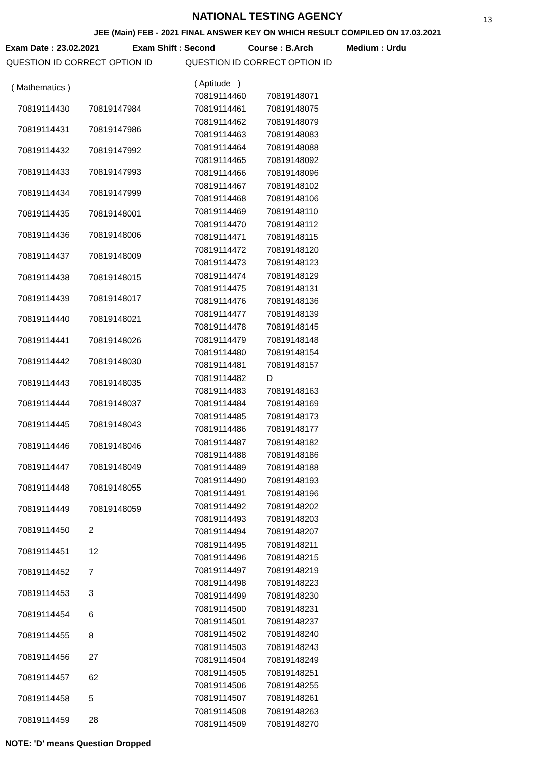13
NATIONAL TESTING AGENCY
JEE (Main) FEB - 2021 FINAL ANSWER KEY ON WHICH RESULT COMPILED ON 17.03.2021
Exam Date : 23.02.2021 Exam Shift : Second Course : B.Arch Medium : Urdu
QUESTION ID CORRECT OPTION ID QUESTION ID CORRECT OPTION ID
| ( Mathematics ) | |
| 70819114430 | 70819147984 |
| 70819114431 | 70819147986 |
| 70819114432 | 70819147992 |
| 70819114433 | 70819147993 |
| 70819114434 | 70819147999 |
| 70819114435 | 70819148001 |
| 70819114436 | 70819148006 |
| 70819114437 | 70819148009 |
| 70819114438 | 70819148015 |
| 70819114439 | 70819148017 |
| 70819114440 | 70819148021 |
| 70819114441 | 70819148026 |
| 70819114442 | 70819148030 |
| 70819114443 | 70819148035 |
| 70819114444 | 70819148037 |
| 70819114445 | 70819148043 |
| 70819114446 | 70819148046 |
| 70819114447 | 70819148049 |
| 70819114448 | 70819148055 |
| 70819114449 | 70819148059 |
| 70819114450 | 2 |
| 70819114451 | 12 |
| 70819114452 | 7 |
| 70819114453 | 3 |
| 70819114454 | 6 |
| 70819114455 | 8 |
| 70819114456 | 27 |
| 70819114457 | 62 |
| 70819114458 | 5 |
| 70819114459 | 28 |
| ( Aptitude ) | |
| 70819114460 | 70819148071 |
| 70819114461 | 70819148075 |
| 70819114462 | 70819148079 |
| 70819114463 | 70819148083 |
| 70819114464 | 70819148088 |
| 70819114465 | 70819148092 |
| 70819114466 | 70819148096 |
| 70819114467 | 70819148102 |
| 70819114468 | 70819148106 |
| 70819114469 | 70819148110 |
| 70819114470 | 70819148112 |
| 70819114471 | 70819148115 |
| 70819114472 | 70819148120 |
| 70819114473 | 70819148123 |
| 70819114474 | 70819148129 |
| 70819114475 | 70819148131 |
| 70819114476 | 70819148136 |
| 70819114477 | 70819148139 |
| 70819114478 | 70819148145 |
| 70819114479 | 70819148148 |
| 70819114480 | 70819148154 |
| 70819114481 | 70819148157 |
| 70819114482 | D |
| 70819114483 | 70819148163 |
| 70819114484 | 70819148169 |
| 70819114485 | 70819148173 |
| 70819114486 | 70819148177 |
| 70819114487 | 70819148182 |
| 70819114488 | 70819148186 |
| 70819114489 | 70819148188 |
| 70819114490 | 70819148193 |
| 70819114491 | 70819148196 |
| 70819114492 | 70819148202 |
| 70819114493 | 70819148203 |
| 70819114494 | 70819148207 |
| 70819114495 | 70819148211 |
| 70819114496 | 70819148215 |
| 70819114497 | 70819148219 |
| 70819114498 | 70819148223 |
| 70819114499 | 70819148230 |
| 70819114500 | 70819148231 |
| 70819114501 | 70819148237 |
| 70819114502 | 70819148240 |
| 70819114503 | 70819148243 |
| 70819114504 | 70819148249 |
| 70819114505 | 70819148251 |
| 70819114506 | 70819148255 |
| 70819114507 | 70819148261 |
| 70819114508 | 70819148263 |
| 70819114509 | 70819148270 |
NOTE: 'D' means Question Dropped